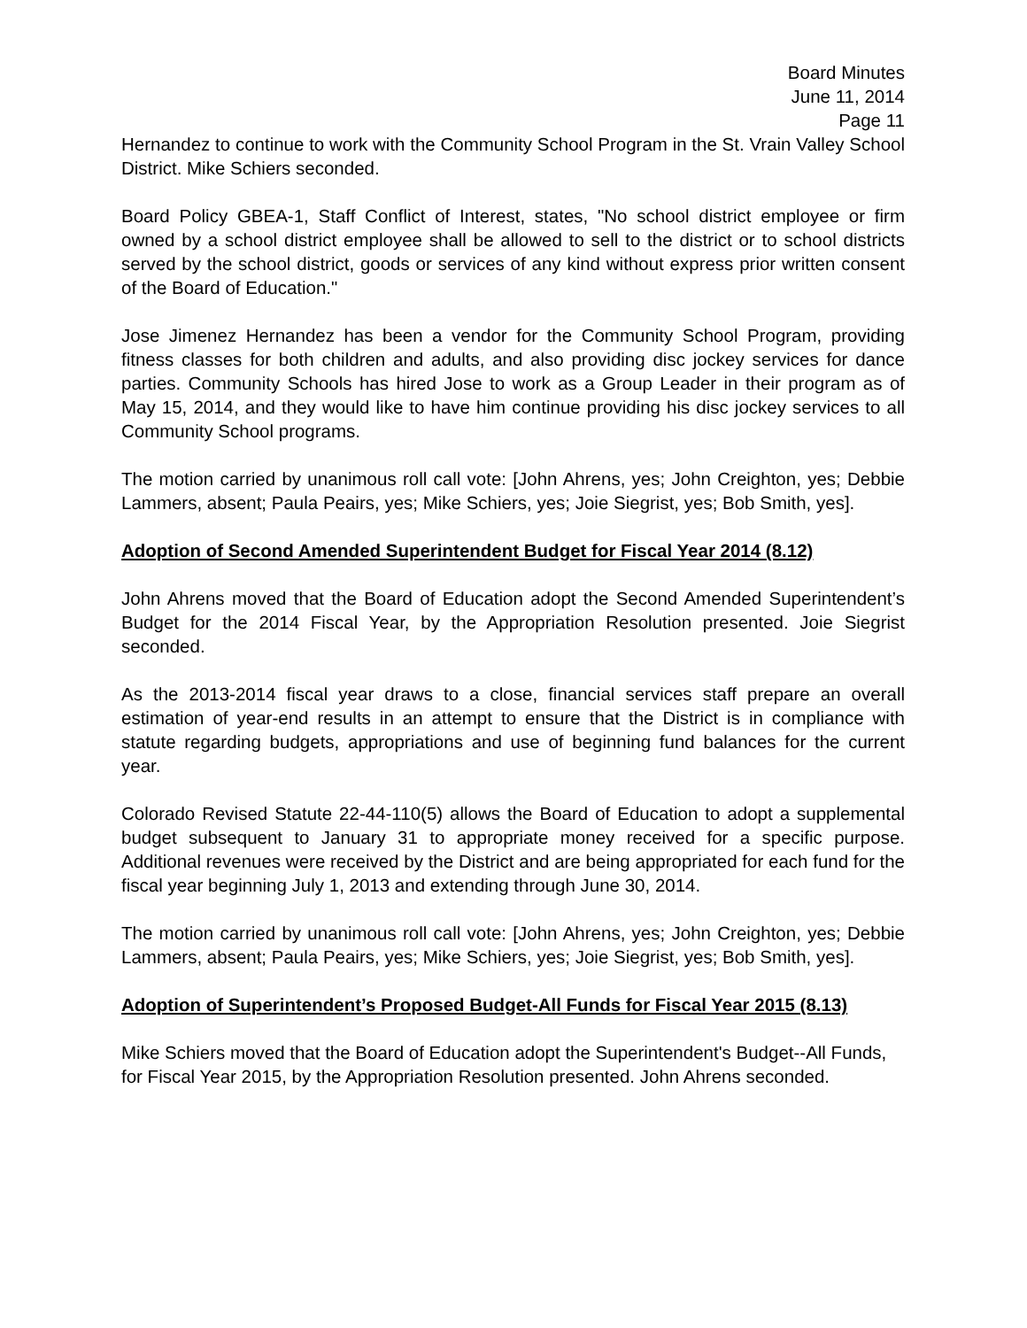Board Minutes
June 11, 2014
Page 11
Hernandez to continue to work with the Community School Program in the St. Vrain Valley School District. Mike Schiers seconded.
Board Policy GBEA-1, Staff Conflict of Interest, states, "No school district employee or firm owned by a school district employee shall be allowed to sell to the district or to school districts served by the school district, goods or services of any kind without express prior written consent of the Board of Education."
Jose Jimenez Hernandez has been a vendor for the Community School Program, providing fitness classes for both children and adults, and also providing disc jockey services for dance parties. Community Schools has hired Jose to work as a Group Leader in their program as of May 15, 2014, and they would like to have him continue providing his disc jockey services to all Community School programs.
The motion carried by unanimous roll call vote: [John Ahrens, yes; John Creighton, yes; Debbie Lammers, absent; Paula Peairs, yes; Mike Schiers, yes; Joie Siegrist, yes; Bob Smith, yes].
Adoption of Second Amended Superintendent Budget for Fiscal Year 2014 (8.12)
John Ahrens moved that the Board of Education adopt the Second Amended Superintendent’s Budget for the 2014 Fiscal Year, by the Appropriation Resolution presented. Joie Siegrist seconded.
As the 2013-2014 fiscal year draws to a close, financial services staff prepare an overall estimation of year-end results in an attempt to ensure that the District is in compliance with statute regarding budgets, appropriations and use of beginning fund balances for the current year.
Colorado Revised Statute 22-44-110(5) allows the Board of Education to adopt a supplemental budget subsequent to January 31 to appropriate money received for a specific purpose. Additional revenues were received by the District and are being appropriated for each fund for the fiscal year beginning July 1, 2013 and extending through June 30, 2014.
The motion carried by unanimous roll call vote: [John Ahrens, yes; John Creighton, yes; Debbie Lammers, absent; Paula Peairs, yes; Mike Schiers, yes; Joie Siegrist, yes; Bob Smith, yes].
Adoption of Superintendent’s Proposed Budget-All Funds for Fiscal Year 2015 (8.13)
Mike Schiers moved that the Board of Education adopt the Superintendent's Budget--All Funds, for Fiscal Year 2015, by the Appropriation Resolution presented. John Ahrens seconded.